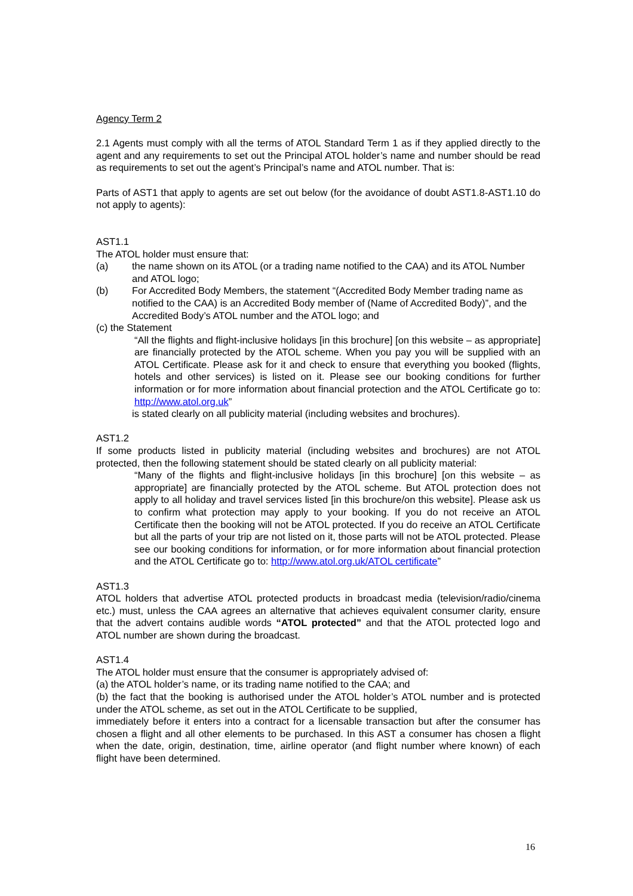Agency Term 2
2.1 Agents must comply with all the terms of ATOL Standard Term 1 as if they applied directly to the agent and any requirements to set out the Principal ATOL holder’s name and number should be read as requirements to set out the agent’s Principal’s name and ATOL number. That is:
Parts of AST1 that apply to agents are set out below (for the avoidance of doubt AST1.8-AST1.10 do not apply to agents):
AST1.1
The ATOL holder must ensure that:
(a) the name shown on its ATOL (or a trading name notified to the CAA) and its ATOL Number and ATOL logo;
(b) For Accredited Body Members, the statement “(Accredited Body Member trading name as notified to the CAA) is an Accredited Body member of (Name of Accredited Body)”, and the Accredited Body’s ATOL number and the ATOL logo; and
(c) the Statement
“All the flights and flight-inclusive holidays [in this brochure] [on this website – as appropriate] are financially protected by the ATOL scheme. When you pay you will be supplied with an ATOL Certificate. Please ask for it and check to ensure that everything you booked (flights, hotels and other services) is listed on it. Please see our booking conditions for further information or for more information about financial protection and the ATOL Certificate go to: http://www.atol.org.uk”
is stated clearly on all publicity material (including websites and brochures).
AST1.2
If some products listed in publicity material (including websites and brochures) are not ATOL protected, then the following statement should be stated clearly on all publicity material:
“Many of the flights and flight-inclusive holidays [in this brochure] [on this website – as appropriate] are financially protected by the ATOL scheme. But ATOL protection does not apply to all holiday and travel services listed [in this brochure/on this website]. Please ask us to confirm what protection may apply to your booking. If you do not receive an ATOL Certificate then the booking will not be ATOL protected. If you do receive an ATOL Certificate but all the parts of your trip are not listed on it, those parts will not be ATOL protected. Please see our booking conditions for information, or for more information about financial protection and the ATOL Certificate go to: http://www.atol.org.uk/ATOL certificate”
AST1.3
ATOL holders that advertise ATOL protected products in broadcast media (television/radio/cinema etc.) must, unless the CAA agrees an alternative that achieves equivalent consumer clarity, ensure that the advert contains audible words “ATOL protected” and that the ATOL protected logo and ATOL number are shown during the broadcast.
AST1.4
The ATOL holder must ensure that the consumer is appropriately advised of:
(a) the ATOL holder’s name, or its trading name notified to the CAA; and
(b) the fact that the booking is authorised under the ATOL holder’s ATOL number and is protected under the ATOL scheme, as set out in the ATOL Certificate to be supplied,
immediately before it enters into a contract for a licensable transaction but after the consumer has chosen a flight and all other elements to be purchased. In this AST a consumer has chosen a flight when the date, origin, destination, time, airline operator (and flight number where known) of each flight have been determined.
16